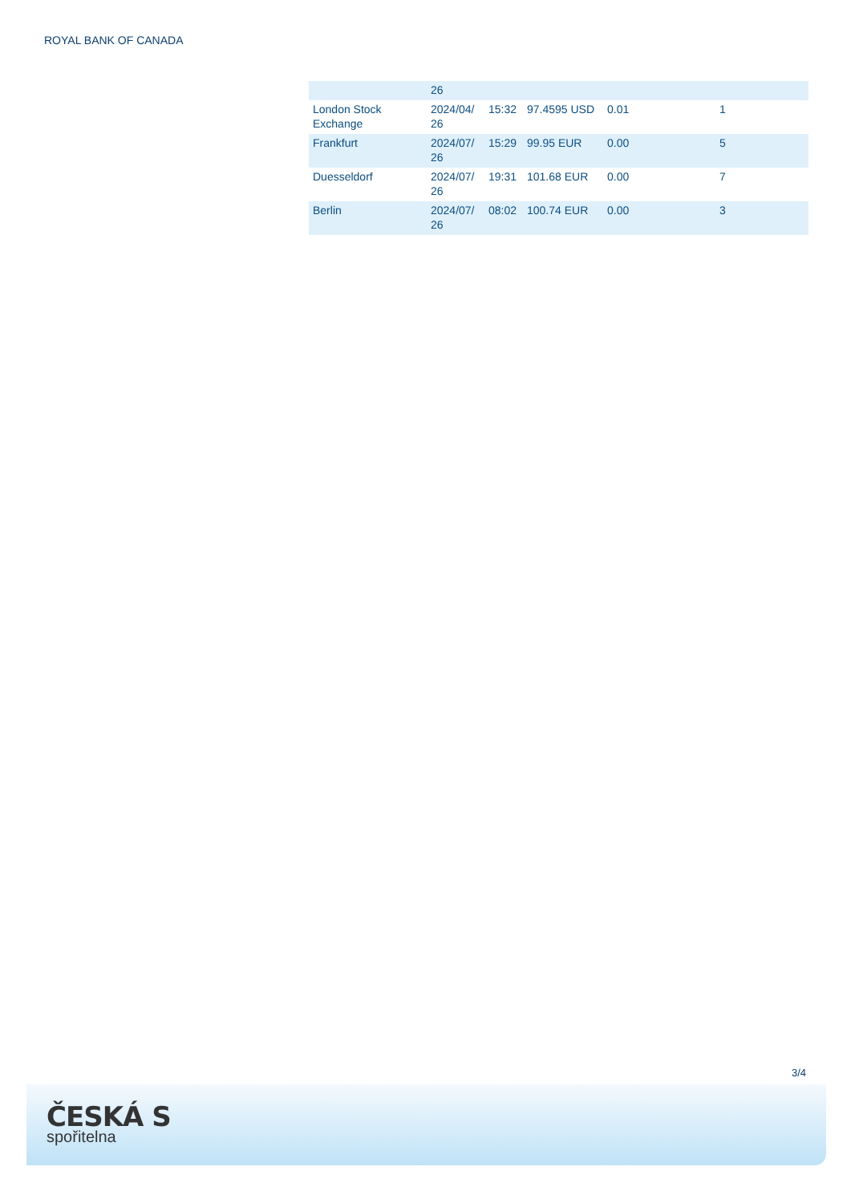ROYAL BANK OF CANADA
| | 26 | | | | |
| London Stock Exchange | 2024/04/ 26 | 15:32 | 97.4595 USD | 0.01 | 1 |
| Frankfurt | 2024/07/ 26 | 15:29 | 99.95 EUR | 0.00 | 5 |
| Duesseldorf | 2024/07/ 26 | 19:31 | 101.68 EUR | 0.00 | 7 |
| Berlin | 2024/07/ 26 | 08:02 | 100.74 EUR | 0.00 | 3 |
3/4
ČESKÁ S
spořitelna